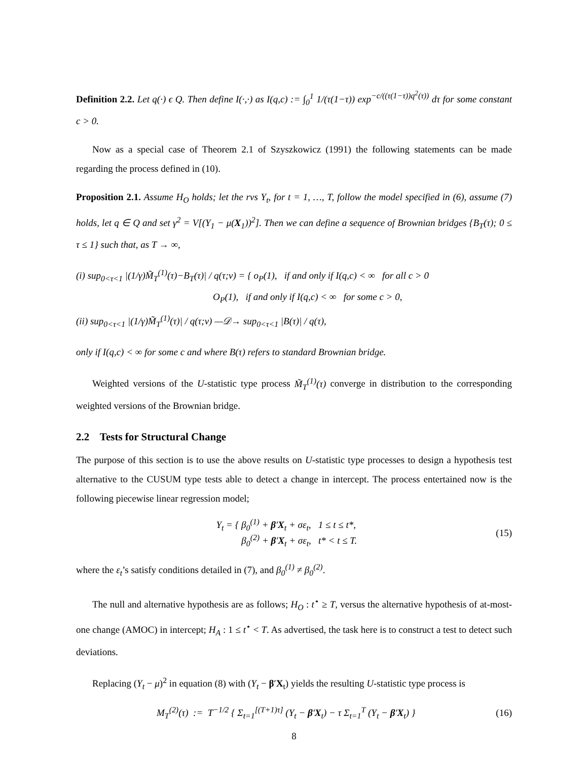Definition 2.2. Let q(·) ϵ Q. Then define I(·,·) as I(q,c) := ∫<sub>0</sub><sup>1</sup> 1/(τ(1−τ)) exp<sup>−c/((τ(1−τ))q<sup>2</sup>(τ))</sup> dτ for some constant c > 0.
Now as a special case of Theorem 2.1 of Szyszkowicz (1991) the following statements can be made regarding the process defined in (10).
Proposition 2.1. Assume H<sub>O</sub> holds; let the rvs Y<sub>t</sub>, for t = 1, …, T, follow the model specified in (6), assume (7) holds, let q ∈ Q and set γ<sup>2</sup> = V[(Y<sub>1</sub> − μ(X<sub>1</sub>))<sup>2</sup>]. Then we can define a sequence of Brownian bridges {B<sub>T</sub>(τ); 0 ≤ τ ≤ 1} such that, as T → ∞,
(i) sup<sub>0<τ<1</sub> |(1/γ)M̃<sub>T</sub><sup>(1)</sup>(τ)−B<sub>T</sub>(τ)| / q(τ;ν) = { o<sub>P</sub>(1), if and only if I(q,c) < ∞ for all c > 0
O<sub>P</sub>(1), if and only if I(q,c) < ∞ for some c > 0,
(ii) sup<sub>0<τ<1</sub> |(1/γ)M̃<sub>T</sub><sup>(1)</sup>(τ)| / q(τ;ν) —𝒟→ sup<sub>0<τ<1</sub> |B(τ)| / q(τ),
only if I(q,c) < ∞ for some c and where B(τ) refers to standard Brownian bridge.
Weighted versions of the U-statistic type process M̃<sub>T</sub><sup>(1)</sup>(τ) converge in distribution to the corresponding weighted versions of the Brownian bridge.
2.2 Tests for Structural Change
The purpose of this section is to use the above results on U-statistic type processes to design a hypothesis test alternative to the CUSUM type tests able to detect a change in intercept. The process entertained now is the following piecewise linear regression model;
Y<sub>t</sub> = { β<sub>0</sub><sup>(1)</sup> + β′X<sub>t</sub> + σε<sub>t</sub>, 1 ≤ t ≤ t*,
β<sub>0</sub><sup>(2)</sup> + β′X<sub>t</sub> + σε<sub>t</sub>, t* < t ≤ T.
(15)
where the ε<sub>t</sub>’s satisfy conditions detailed in (7), and β<sub>0</sub><sup>(1)</sup> ≠ β<sub>0</sub><sup>(2)</sup>.
The null and alternative hypothesis are as follows; H<sub>O</sub> : t<sup>⋆</sup> ≥ T, versus the alternative hypothesis of at-most-one change (AMOC) in intercept; H<sub>A</sub> : 1 ≤ t<sup>⋆</sup> < T. As advertised, the task here is to construct a test to detect such deviations.
Replacing (Y<sub>t</sub> − μ)<sup>2</sup> in equation (8) with (Y<sub>t</sub> − β′X<sub>t</sub>) yields the resulting U-statistic type process is
M<sub>T</sub><sup>(2)</sup>(τ) := T<sup>−1/2</sup> { Σ<sub>t=1</sub><sup>[(T+1)τ]</sup> (Y<sub>t</sub> − β′X<sub>t</sub>) − τ Σ<sub>t=1</sub><sup>T</sup> (Y<sub>t</sub> − β′X<sub>t</sub>) }
(16)
8